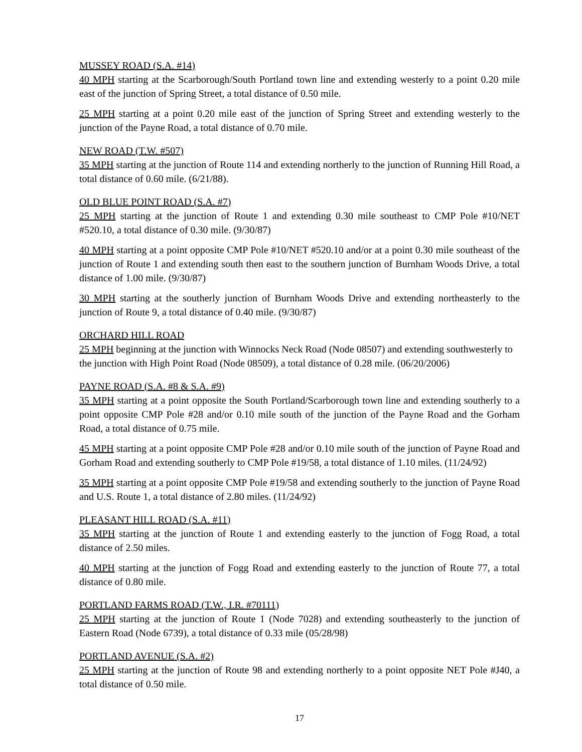MUSSEY ROAD (S.A. #14)
40 MPH starting at the Scarborough/South Portland town line and extending westerly to a point 0.20 mile east of the junction of Spring Street, a total distance of 0.50 mile.
25 MPH starting at a point 0.20 mile east of the junction of Spring Street and extending westerly to the junction of the Payne Road, a total distance of 0.70 mile.
NEW ROAD (T.W. #507)
35 MPH starting at the junction of Route 114 and extending northerly to the junction of Running Hill Road, a total distance of 0.60 mile. (6/21/88).
OLD BLUE POINT ROAD (S.A. #7)
25 MPH starting at the junction of Route 1 and extending 0.30 mile southeast to CMP Pole #10/NET #520.10, a total distance of 0.30 mile. (9/30/87)
40 MPH starting at a point opposite CMP Pole #10/NET #520.10 and/or at a point 0.30 mile southeast of the junction of Route 1 and extending south then east to the southern junction of Burnham Woods Drive, a total distance of 1.00 mile. (9/30/87)
30 MPH starting at the southerly junction of Burnham Woods Drive and extending northeasterly to the junction of Route 9, a total distance of 0.40 mile. (9/30/87)
ORCHARD HILL ROAD
25 MPH beginning at the junction with Winnocks Neck Road (Node 08507) and extending southwesterly to the junction with High Point Road (Node 08509), a total distance of 0.28 mile. (06/20/2006)
PAYNE ROAD (S.A. #8 & S.A. #9)
35 MPH starting at a point opposite the South Portland/Scarborough town line and extending southerly to a point opposite CMP Pole #28 and/or 0.10 mile south of the junction of the Payne Road and the Gorham Road, a total distance of 0.75 mile.
45 MPH starting at a point opposite CMP Pole #28 and/or 0.10 mile south of the junction of Payne Road and Gorham Road and extending southerly to CMP Pole #19/58, a total distance of 1.10 miles. (11/24/92)
35 MPH starting at a point opposite CMP Pole #19/58 and extending southerly to the junction of Payne Road and U.S. Route 1, a total distance of 2.80 miles. (11/24/92)
PLEASANT HILL ROAD (S.A. #11)
35 MPH starting at the junction of Route 1 and extending easterly to the junction of Fogg Road, a total distance of 2.50 miles.
40 MPH starting at the junction of Fogg Road and extending easterly to the junction of Route 77, a total distance of 0.80 mile.
PORTLAND FARMS ROAD (T.W., I.R. #70111)
25 MPH starting at the junction of Route 1 (Node 7028) and extending southeasterly to the junction of Eastern Road (Node 6739), a total distance of 0.33 mile (05/28/98)
PORTLAND AVENUE (S.A. #2)
25 MPH starting at the junction of Route 98 and extending northerly to a point opposite NET Pole #J40, a total distance of 0.50 mile.
17